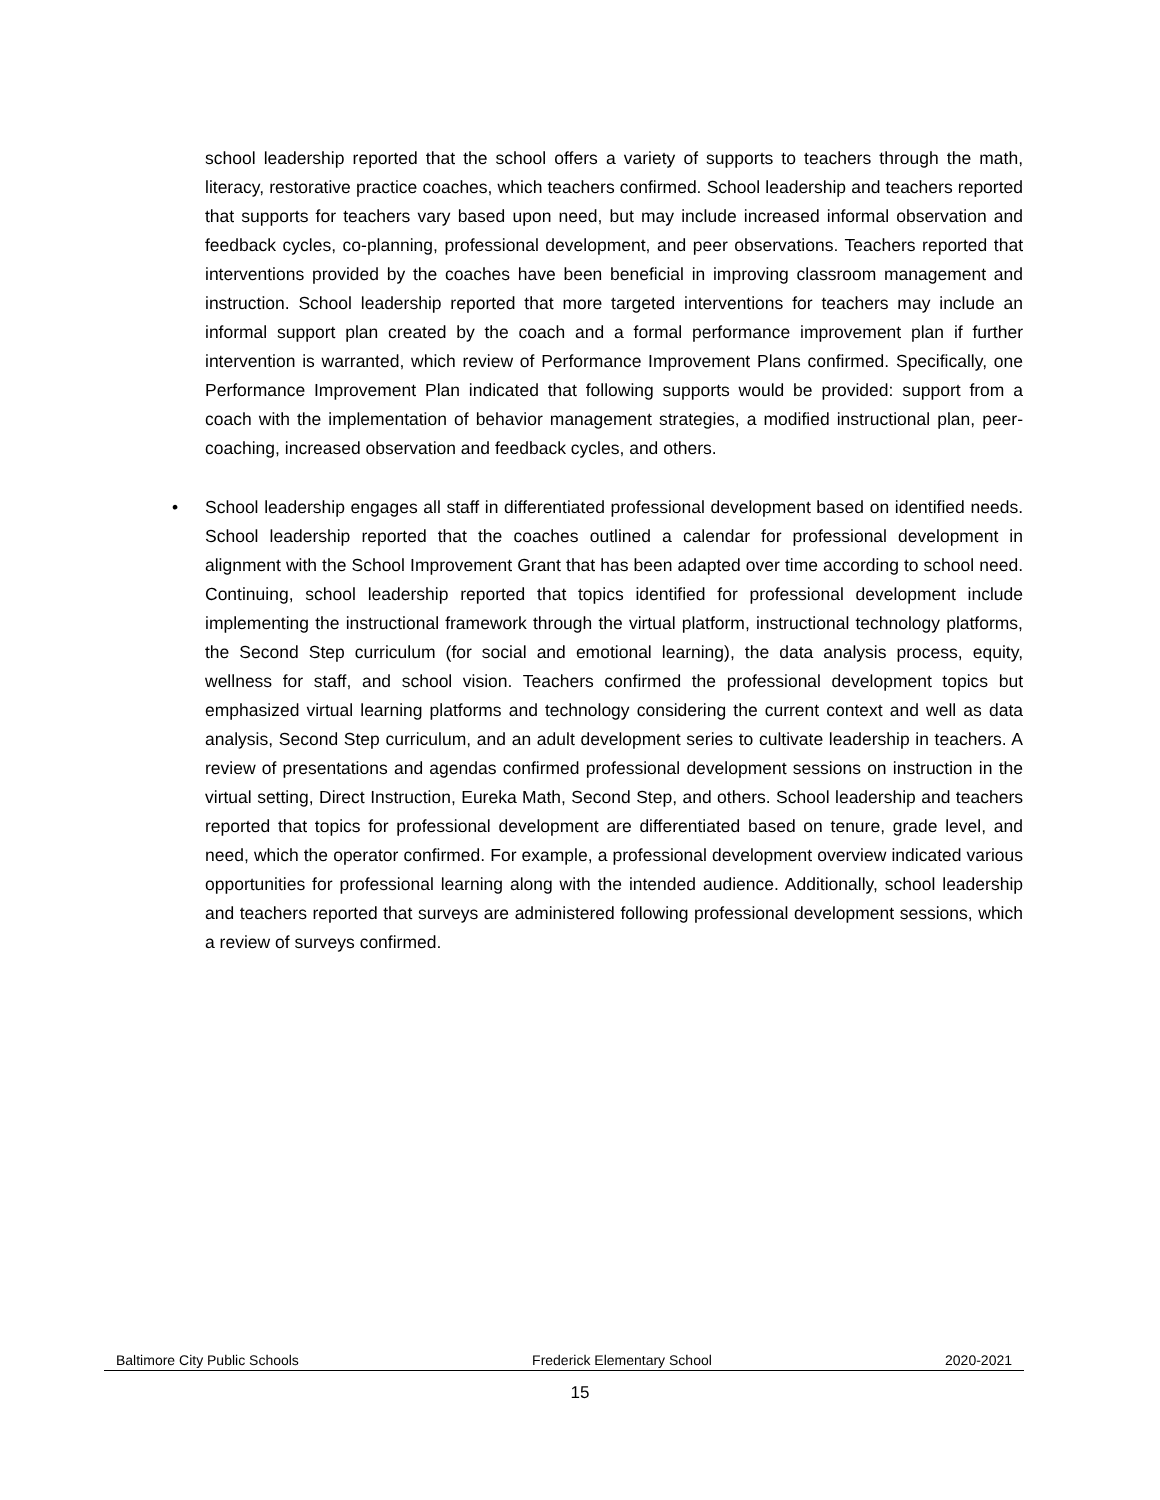school leadership reported that the school offers a variety of supports to teachers through the math, literacy, restorative practice coaches, which teachers confirmed. School leadership and teachers reported that supports for teachers vary based upon need, but may include increased informal observation and feedback cycles, co-planning, professional development, and peer observations. Teachers reported that interventions provided by the coaches have been beneficial in improving classroom management and instruction. School leadership reported that more targeted interventions for teachers may include an informal support plan created by the coach and a formal performance improvement plan if further intervention is warranted, which review of Performance Improvement Plans confirmed. Specifically, one Performance Improvement Plan indicated that following supports would be provided: support from a coach with the implementation of behavior management strategies, a modified instructional plan, peer-coaching, increased observation and feedback cycles, and others.
• School leadership engages all staff in differentiated professional development based on identified needs. School leadership reported that the coaches outlined a calendar for professional development in alignment with the School Improvement Grant that has been adapted over time according to school need. Continuing, school leadership reported that topics identified for professional development include implementing the instructional framework through the virtual platform, instructional technology platforms, the Second Step curriculum (for social and emotional learning), the data analysis process, equity, wellness for staff, and school vision. Teachers confirmed the professional development topics but emphasized virtual learning platforms and technology considering the current context and well as data analysis, Second Step curriculum, and an adult development series to cultivate leadership in teachers. A review of presentations and agendas confirmed professional development sessions on instruction in the virtual setting, Direct Instruction, Eureka Math, Second Step, and others. School leadership and teachers reported that topics for professional development are differentiated based on tenure, grade level, and need, which the operator confirmed. For example, a professional development overview indicated various opportunities for professional learning along with the intended audience. Additionally, school leadership and teachers reported that surveys are administered following professional development sessions, which a review of surveys confirmed.
Baltimore City Public Schools Frederick Elementary School 2020-2021
15